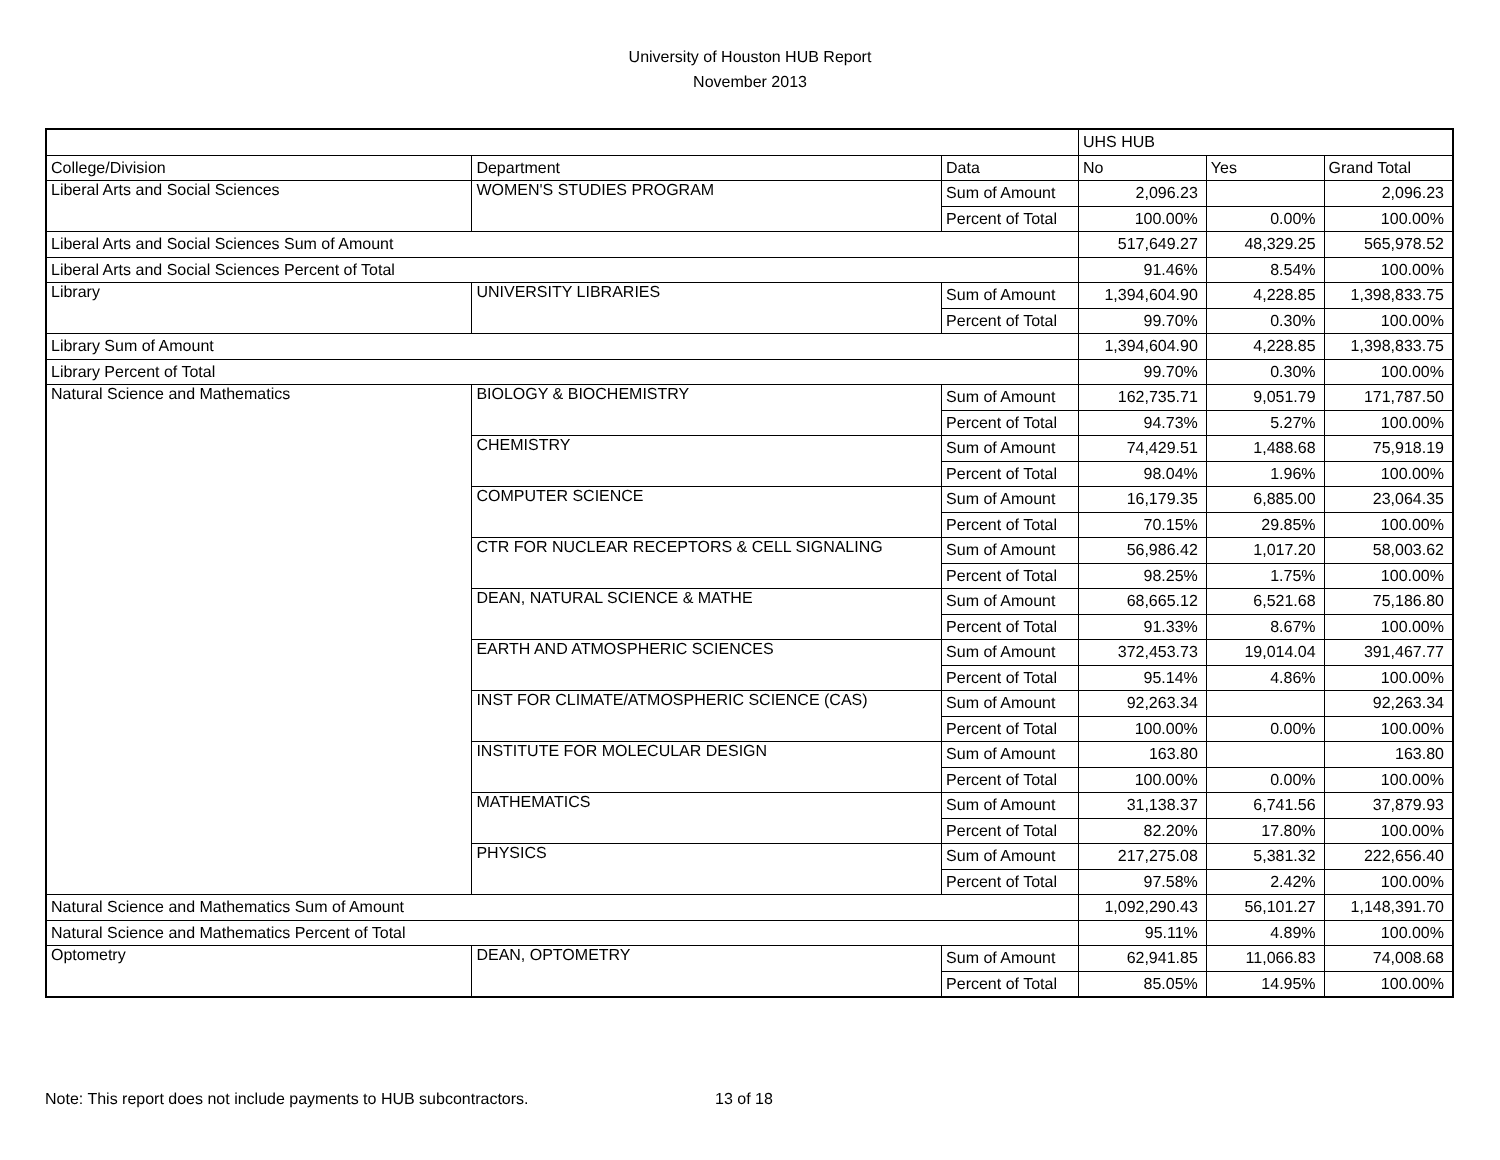University of Houston HUB Report
November 2013
| | | | UHS HUB | | |
| --- | --- | --- | --- | --- | --- |
| College/Division | Department | Data | No | Yes | Grand Total |
| Liberal Arts and Social Sciences | WOMEN'S STUDIES PROGRAM | Sum of Amount | 2,096.23 | | 2,096.23 |
| | | Percent of Total | 100.00% | 0.00% | 100.00% |
| Liberal Arts and Social Sciences Sum of Amount | | | 517,649.27 | 48,329.25 | 565,978.52 |
| Liberal Arts and Social Sciences Percent of Total | | | 91.46% | 8.54% | 100.00% |
| Library | UNIVERSITY LIBRARIES | Sum of Amount | 1,394,604.90 | 4,228.85 | 1,398,833.75 |
| | | Percent of Total | 99.70% | 0.30% | 100.00% |
| Library Sum of Amount | | | 1,394,604.90 | 4,228.85 | 1,398,833.75 |
| Library Percent of Total | | | 99.70% | 0.30% | 100.00% |
| Natural Science and Mathematics | BIOLOGY & BIOCHEMISTRY | Sum of Amount | 162,735.71 | 9,051.79 | 171,787.50 |
| | | Percent of Total | 94.73% | 5.27% | 100.00% |
| | CHEMISTRY | Sum of Amount | 74,429.51 | 1,488.68 | 75,918.19 |
| | | Percent of Total | 98.04% | 1.96% | 100.00% |
| | COMPUTER SCIENCE | Sum of Amount | 16,179.35 | 6,885.00 | 23,064.35 |
| | | Percent of Total | 70.15% | 29.85% | 100.00% |
| | CTR FOR NUCLEAR RECEPTORS & CELL SIGNALING | Sum of Amount | 56,986.42 | 1,017.20 | 58,003.62 |
| | | Percent of Total | 98.25% | 1.75% | 100.00% |
| | DEAN, NATURAL SCIENCE & MATHE | Sum of Amount | 68,665.12 | 6,521.68 | 75,186.80 |
| | | Percent of Total | 91.33% | 8.67% | 100.00% |
| | EARTH AND ATMOSPHERIC SCIENCES | Sum of Amount | 372,453.73 | 19,014.04 | 391,467.77 |
| | | Percent of Total | 95.14% | 4.86% | 100.00% |
| | INST FOR CLIMATE/ATMOSPHERIC SCIENCE (CAS) | Sum of Amount | 92,263.34 | | 92,263.34 |
| | | Percent of Total | 100.00% | 0.00% | 100.00% |
| | INSTITUTE FOR MOLECULAR DESIGN | Sum of Amount | 163.80 | | 163.80 |
| | | Percent of Total | 100.00% | 0.00% | 100.00% |
| | MATHEMATICS | Sum of Amount | 31,138.37 | 6,741.56 | 37,879.93 |
| | | Percent of Total | 82.20% | 17.80% | 100.00% |
| | PHYSICS | Sum of Amount | 217,275.08 | 5,381.32 | 222,656.40 |
| | | Percent of Total | 97.58% | 2.42% | 100.00% |
| Natural Science and Mathematics Sum of Amount | | | 1,092,290.43 | 56,101.27 | 1,148,391.70 |
| Natural Science and Mathematics Percent of Total | | | 95.11% | 4.89% | 100.00% |
| Optometry | DEAN, OPTOMETRY | Sum of Amount | 62,941.85 | 11,066.83 | 74,008.68 |
| | | Percent of Total | 85.05% | 14.95% | 100.00% |
Note: This report does not include payments to HUB subcontractors. 13 of 18